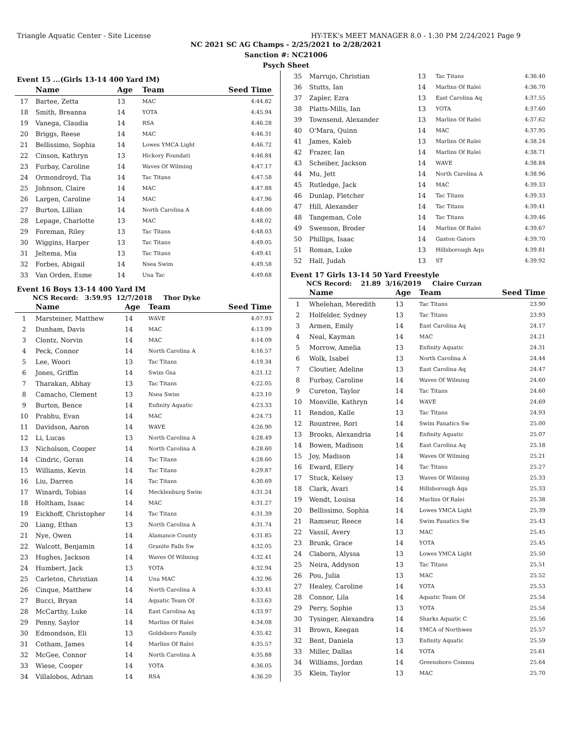Triangle Aquatic Center - Site License HY-TEK's MEET MANAGER 8.0 - 1:30 PM 2/24/2021 Page 9
NC 2021 SC AG Champs - 2/25/2021 to 2/28/2021
Sanction #: NC21006
Psych Sheet
Event 15 ...(Girls 13-14 400 Yard IM)
| | Name | Age | Team | Seed Time |
| --- | --- | --- | --- | --- |
| 17 | Bartee, Zetta | 13 | MAC | 4:44.82 |
| 18 | Smith, Breanna | 14 | YOTA | 4:45.94 |
| 19 | Vanega, Claudia | 14 | RSA | 4:46.28 |
| 20 | Briggs, Reese | 14 | MAC | 4:46.31 |
| 21 | Bellissimo, Sophia | 14 | Lowes YMCA Light | 4:46.72 |
| 22 | Cinson, Kathryn | 13 | Hickory Foundati | 4:46.84 |
| 23 | Furbay, Caroline | 14 | Waves Of Wilming | 4:47.17 |
| 24 | Ormondroyd, Tia | 14 | Tac Titans | 4:47.58 |
| 25 | Johnson, Claire | 14 | MAC | 4:47.88 |
| 26 | Largen, Caroline | 14 | MAC | 4:47.96 |
| 27 | Burton, Lillian | 14 | North Carolina A | 4:48.00 |
| 28 | Lepage, Charlotte | 13 | MAC | 4:48.02 |
| 29 | Foreman, Riley | 13 | Tac Titans | 4:48.03 |
| 30 | Wiggins, Harper | 13 | Tac Titans | 4:49.05 |
| 31 | Jeltema, Mia | 13 | Tac Titans | 4:49.41 |
| 32 | Forbes, Abigail | 14 | Nsea Swim | 4:49.58 |
| 33 | Van Orden, Esme | 14 | Una Tac | 4:49.68 |
Event 16 Boys 13-14 400 Yard IM
NCS Record: 3:59.95 12/7/2018 Thor Dyke
| | Name | Age | Team | Seed Time |
| --- | --- | --- | --- | --- |
| 1 | Marsteiner, Matthew | 14 | WAVE | 4:07.93 |
| 2 | Dunham, Davis | 14 | MAC | 4:13.99 |
| 3 | Clontz, Norvin | 14 | MAC | 4:14.09 |
| 4 | Peck, Connor | 14 | North Carolina A | 4:16.57 |
| 5 | Lee, Woori | 13 | Tac Titans | 4:19.34 |
| 6 | Jones, Griffin | 14 | Swim Gsa | 4:21.12 |
| 7 | Tharakan, Abhay | 13 | Tac Titans | 4:22.05 |
| 8 | Camacho, Clement | 13 | Nsea Swim | 4:23.10 |
| 9 | Burton, Bence | 14 | Enfinity Aquatic | 4:23.33 |
| 10 | Prabhu, Evan | 14 | MAC | 4:24.73 |
| 11 | Davidson, Aaron | 14 | WAVE | 4:26.90 |
| 12 | Li, Lucas | 13 | North Carolina A | 4:28.49 |
| 13 | Nicholson, Cooper | 14 | North Carolina A | 4:28.60 |
| 14 | Cindric, Goran | 14 | Tac Titans | 4:28.60 |
| 15 | Williams, Kevin | 14 | Tac Titans | 4:29.87 |
| 16 | Liu, Darren | 14 | Tac Titans | 4:30.69 |
| 17 | Winardi, Tobias | 14 | Mecklenburg Swim | 4:31.24 |
| 18 | Holtham, Isaac | 14 | MAC | 4:31.27 |
| 19 | Eickhoff, Christopher | 14 | Tac Titans | 4:31.39 |
| 20 | Liang, Ethan | 13 | North Carolina A | 4:31.74 |
| 21 | Nye, Owen | 14 | Alamance County | 4:31.85 |
| 22 | Walcott, Benjamin | 14 | Granite Falls Sw | 4:32.05 |
| 23 | Hughes, Jackson | 14 | Waves Of Wilming | 4:32.41 |
| 24 | Humbert, Jack | 13 | YOTA | 4:32.94 |
| 25 | Carleton, Christian | 14 | Una MAC | 4:32.96 |
| 26 | Cinque, Matthew | 14 | North Carolina A | 4:33.41 |
| 27 | Bucci, Bryan | 14 | Aquatic Team Of | 4:33.63 |
| 28 | McCarthy, Luke | 14 | East Carolina Aq | 4:33.97 |
| 29 | Penny, Saylor | 14 | Marlins Of Ralei | 4:34.08 |
| 30 | Edmondson, Eli | 13 | Goldsboro Family | 4:35.42 |
| 31 | Cotham, James | 14 | Marlins Of Ralei | 4:35.57 |
| 32 | McGee, Connor | 14 | North Carolina A | 4:35.88 |
| 33 | Wiese, Cooper | 14 | YOTA | 4:36.05 |
| 34 | Villalobos, Adrian | 14 | RSA | 4:36.20 |
| 35 | Marrujo, Christian | 13 | Tac Titans | 4:36.40 |
| 36 | Stutts, Ian | 14 | Marlins Of Ralei | 4:36.70 |
| 37 | Zapler, Ezra | 13 | East Carolina Aq | 4:37.55 |
| 38 | Platts-Mills, Ian | 13 | YOTA | 4:37.60 |
| 39 | Townsend, Alexander | 13 | Marlins Of Ralei | 4:37.62 |
| 40 | O'Mara, Quinn | 14 | MAC | 4:37.95 |
| 41 | James, Kaleb | 13 | Marlins Of Ralei | 4:38.24 |
| 42 | Frazer, Ian | 14 | Marlins Of Ralei | 4:38.71 |
| 43 | Scheiber, Jackson | 14 | WAVE | 4:38.84 |
| 44 | Mu, Jett | 14 | North Carolina A | 4:38.96 |
| 45 | Rutledge, Jack | 14 | MAC | 4:39.33 |
| 46 | Dunlap, Fletcher | 14 | Tac Titans | 4:39.33 |
| 47 | Hill, Alexander | 14 | Tac Titans | 4:39.41 |
| 48 | Tangeman, Cole | 14 | Tac Titans | 4:39.46 |
| 49 | Swenson, Broder | 14 | Marlins Of Ralei | 4:39.67 |
| 50 | Phillips, Isaac | 14 | Gaston Gators | 4:39.70 |
| 51 | Roman, Luke | 13 | Hillsborough Aqu | 4:39.81 |
| 52 | Hall, Judah | 13 | ST | 4:39.92 |
Event 17 Girls 13-14 50 Yard Freestyle
NCS Record: 21.89 3/16/2019 Claire Curzan
| | Name | Age | Team | Seed Time |
| --- | --- | --- | --- | --- |
| 1 | Whelehan, Meredith | 13 | Tac Titans | 23.90 |
| 2 | Holfelder, Sydney | 13 | Tac Titans | 23.93 |
| 3 | Armen, Emily | 14 | East Carolina Aq | 24.17 |
| 4 | Neal, Kayman | 14 | MAC | 24.21 |
| 5 | Morrow, Amelia | 13 | Enfinity Aquatic | 24.31 |
| 6 | Wolk, Isabel | 13 | North Carolina A | 24.44 |
| 7 | Cloutier, Adeline | 13 | East Carolina Aq | 24.47 |
| 8 | Furbay, Caroline | 14 | Waves Of Wilming | 24.60 |
| 9 | Cureton, Taylor | 14 | Tac Titans | 24.60 |
| 10 | Monville, Kathryn | 14 | WAVE | 24.69 |
| 11 | Rendon, Kalle | 13 | Tac Titans | 24.93 |
| 12 | Rountree, Rori | 14 | Swim Fanatics Sw | 25.00 |
| 13 | Brooks, Alexandria | 14 | Enfinity Aquatic | 25.07 |
| 14 | Bowen, Madison | 14 | East Carolina Aq | 25.18 |
| 15 | Joy, Madison | 14 | Waves Of Wilming | 25.21 |
| 16 | Eward, Ellery | 14 | Tac Titans | 25.27 |
| 17 | Stuck, Kelsey | 13 | Waves Of Wilming | 25.33 |
| 18 | Clark, Avari | 14 | Hillsborough Aqu | 25.33 |
| 19 | Wendt, Louisa | 14 | Marlins Of Ralei | 25.38 |
| 20 | Bellissimo, Sophia | 14 | Lowes YMCA Light | 25.39 |
| 21 | Ramseur, Reece | 14 | Swim Fanatics Sw | 25.43 |
| 22 | Vassil, Avery | 13 | MAC | 25.45 |
| 23 | Brunk, Grace | 14 | YOTA | 25.45 |
| 24 | Claborn, Alyssa | 13 | Lowes YMCA Light | 25.50 |
| 25 | Neira, Addyson | 13 | Tac Titans | 25.51 |
| 26 | Pou, Julia | 13 | MAC | 25.52 |
| 27 | Healey, Caroline | 14 | YOTA | 25.53 |
| 28 | Connor, Lila | 14 | Aquatic Team Of | 25.54 |
| 29 | Perry, Sophie | 13 | YOTA | 25.54 |
| 30 | Tysinger, Alexandra | 14 | Sharks Aquatic C | 25.56 |
| 31 | Brown, Keegan | 14 | YMCA of Northwes | 25.57 |
| 32 | Bent, Daniela | 13 | Enfinity Aquatic | 25.59 |
| 33 | Miller, Dallas | 14 | YOTA | 25.61 |
| 34 | Williams, Jordan | 14 | Greensboro Commu | 25.64 |
| 35 | Klein, Taylor | 13 | MAC | 25.70 |